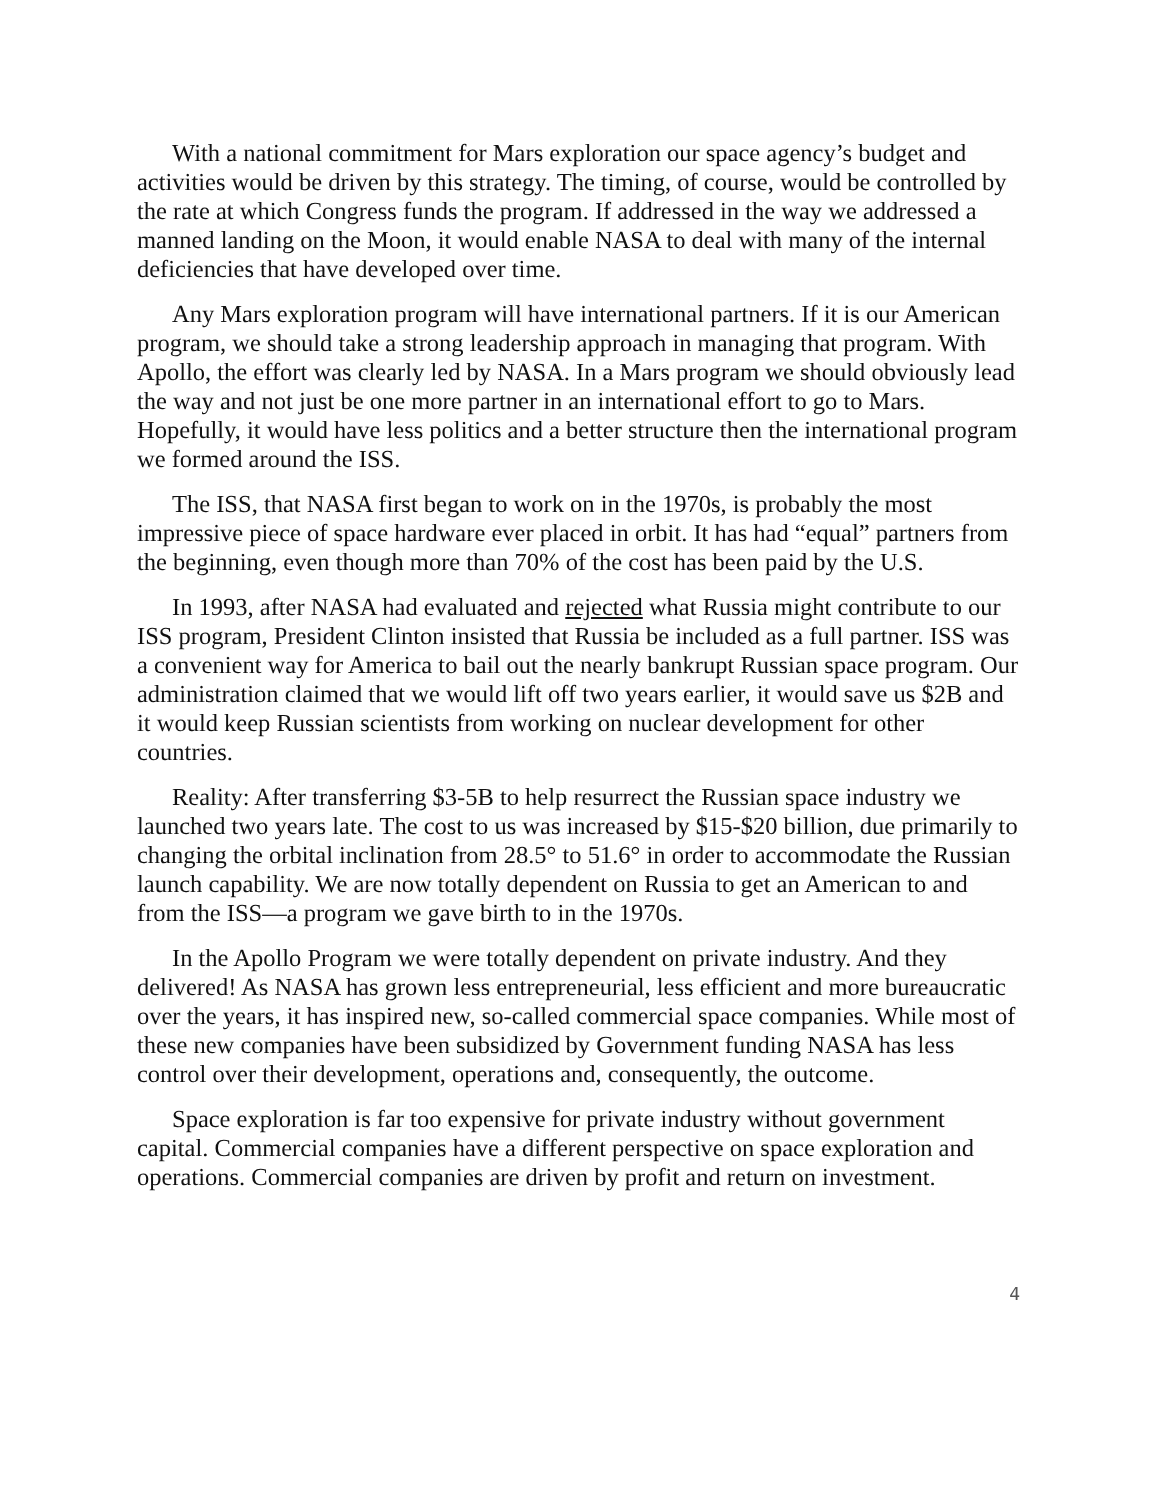With a national commitment for Mars exploration our space agency’s budget and activities would be driven by this strategy. The timing, of course, would be controlled by the rate at which Congress funds the program. If addressed in the way we addressed a manned landing on the Moon, it would enable NASA to deal with many of the internal deficiencies that have developed over time.
Any Mars exploration program will have international partners. If it is our American program, we should take a strong leadership approach in managing that program. With Apollo, the effort was clearly led by NASA. In a Mars program we should obviously lead the way and not just be one more partner in an international effort to go to Mars. Hopefully, it would have less politics and a better structure then the international program we formed around the ISS.
The ISS, that NASA first began to work on in the 1970s, is probably the most impressive piece of space hardware ever placed in orbit. It has had “equal” partners from the beginning, even though more than 70% of the cost has been paid by the U.S.
In 1993, after NASA had evaluated and rejected what Russia might contribute to our ISS program, President Clinton insisted that Russia be included as a full partner. ISS was a convenient way for America to bail out the nearly bankrupt Russian space program. Our administration claimed that we would lift off two years earlier, it would save us $2B and it would keep Russian scientists from working on nuclear development for other countries.
Reality: After transferring $3-5B to help resurrect the Russian space industry we launched two years late. The cost to us was increased by $15-$20 billion, due primarily to changing the orbital inclination from 28.5° to 51.6° in order to accommodate the Russian launch capability. We are now totally dependent on Russia to get an American to and from the ISS—a program we gave birth to in the 1970s.
In the Apollo Program we were totally dependent on private industry. And they delivered! As NASA has grown less entrepreneurial, less efficient and more bureaucratic over the years, it has inspired new, so-called commercial space companies. While most of these new companies have been subsidized by Government funding NASA has less control over their development, operations and, consequently, the outcome.
Space exploration is far too expensive for private industry without government capital. Commercial companies have a different perspective on space exploration and operations. Commercial companies are driven by profit and return on investment.
4